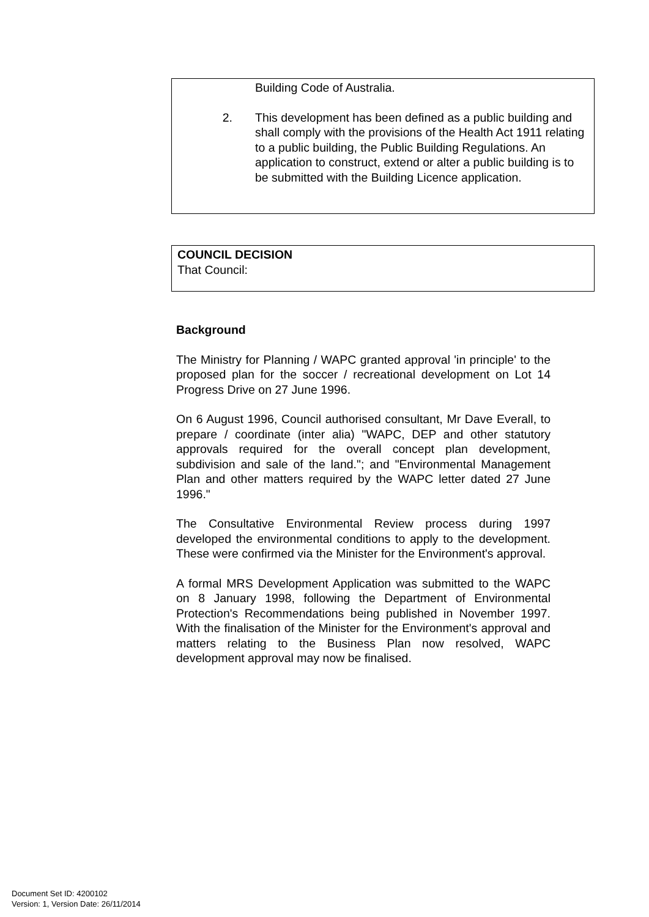Building Code of Australia.
2. This development has been defined as a public building and shall comply with the provisions of the Health Act 1911 relating to a public building, the Public Building Regulations. An application to construct, extend or alter a public building is to be submitted with the Building Licence application.
COUNCIL DECISION
That Council:
Background
The Ministry for Planning / WAPC granted approval 'in principle' to the proposed plan for the soccer / recreational development on Lot 14 Progress Drive on 27 June 1996.
On 6 August 1996, Council authorised consultant, Mr Dave Everall, to prepare / coordinate (inter alia) "WAPC, DEP and other statutory approvals required for the overall concept plan development, subdivision and sale of the land."; and "Environmental Management Plan and other matters required by the WAPC letter dated 27 June 1996."
The Consultative Environmental Review process during 1997 developed the environmental conditions to apply to the development. These were confirmed via the Minister for the Environment's approval.
A formal MRS Development Application was submitted to the WAPC on 8 January 1998, following the Department of Environmental Protection's Recommendations being published in November 1997. With the finalisation of the Minister for the Environment's approval and matters relating to the Business Plan now resolved, WAPC development approval may now be finalised.
Document Set ID: 4200102
Version: 1, Version Date: 26/11/2014